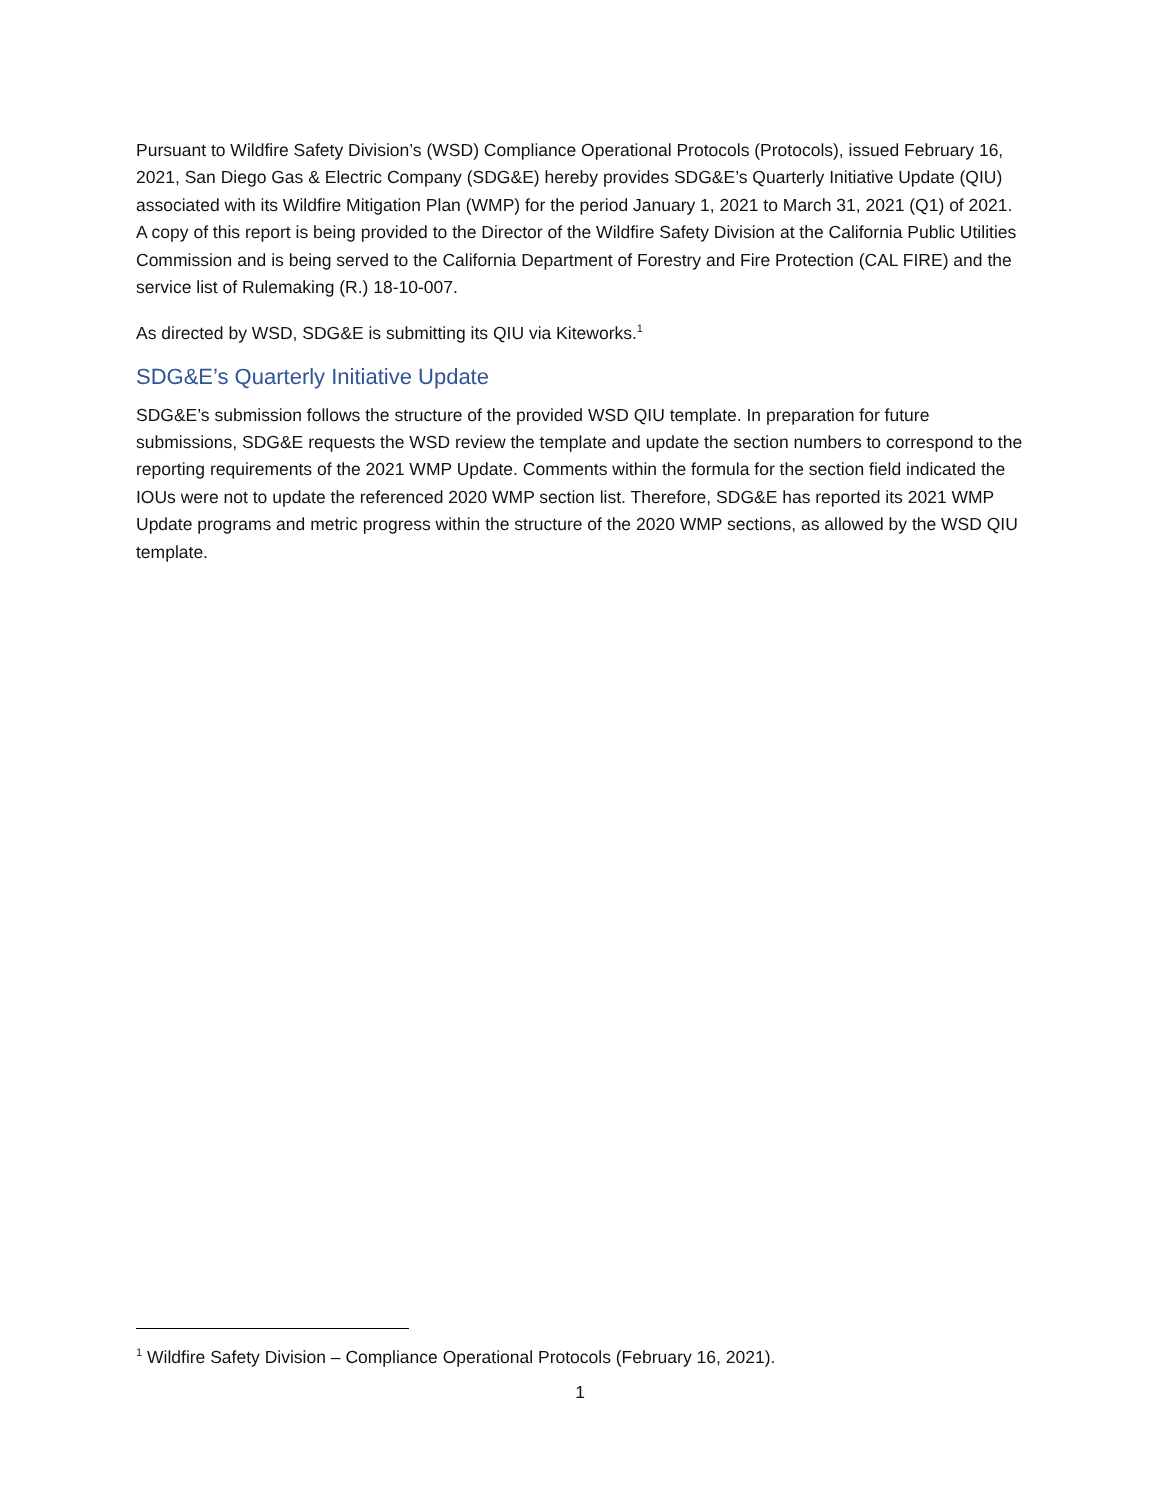Pursuant to Wildfire Safety Division’s (WSD) Compliance Operational Protocols (Protocols), issued February 16, 2021, San Diego Gas & Electric Company (SDG&E) hereby provides SDG&E’s Quarterly Initiative Update (QIU) associated with its Wildfire Mitigation Plan (WMP) for the period January 1, 2021 to March 31, 2021 (Q1) of 2021. A copy of this report is being provided to the Director of the Wildfire Safety Division at the California Public Utilities Commission and is being served to the California Department of Forestry and Fire Protection (CAL FIRE) and the service list of Rulemaking (R.) 18-10-007.
As directed by WSD, SDG&E is submitting its QIU via Kiteworks.<sup>1</sup>
SDG&E’s Quarterly Initiative Update
SDG&E’s submission follows the structure of the provided WSD QIU template. In preparation for future submissions, SDG&E requests the WSD review the template and update the section numbers to correspond to the reporting requirements of the 2021 WMP Update. Comments within the formula for the section field indicated the IOUs were not to update the referenced 2020 WMP section list. Therefore, SDG&E has reported its 2021 WMP Update programs and metric progress within the structure of the 2020 WMP sections, as allowed by the WSD QIU template.
<sup>1</sup> Wildfire Safety Division – Compliance Operational Protocols (February 16, 2021).
1